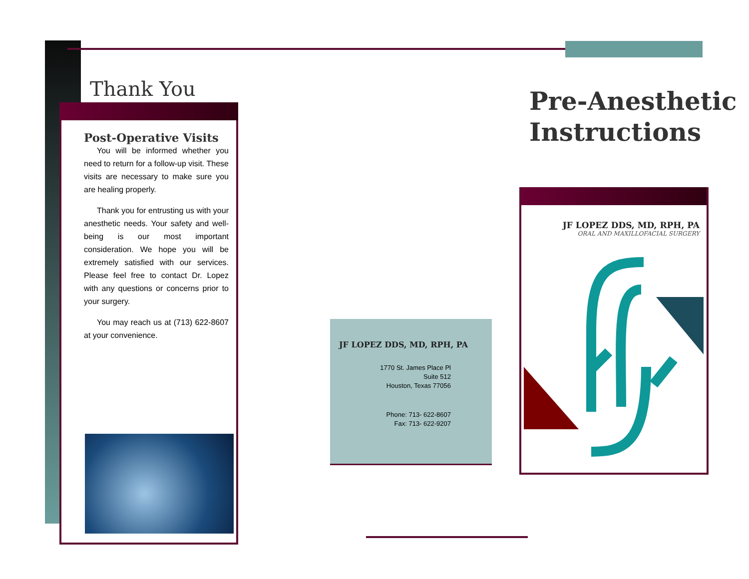Thank You
Post-Operative Visits
You will be informed whether you need to return for a follow-up visit. These visits are necessary to make sure you are healing properly.
Thank you for entrusting us with your anesthetic needs. Your safety and well-being is our most important consideration. We hope you will be extremely satisfied with our services. Please feel free to contact Dr. Lopez with any questions or concerns prior to your surgery.
You may reach us at (713) 622-8607 at your convenience.
JF LOPEZ DDS, MD, RPH, PA
1770 St. James Place Pl
Suite 512
Houston, Texas 77056
Phone: 713- 622-8607
Fax: 713- 622-9207
Pre-Anesthetic
Instructions
JF LOPEZ DDS, MD, RPH, PA
ORAL AND MAXILLOFACIAL SURGERY